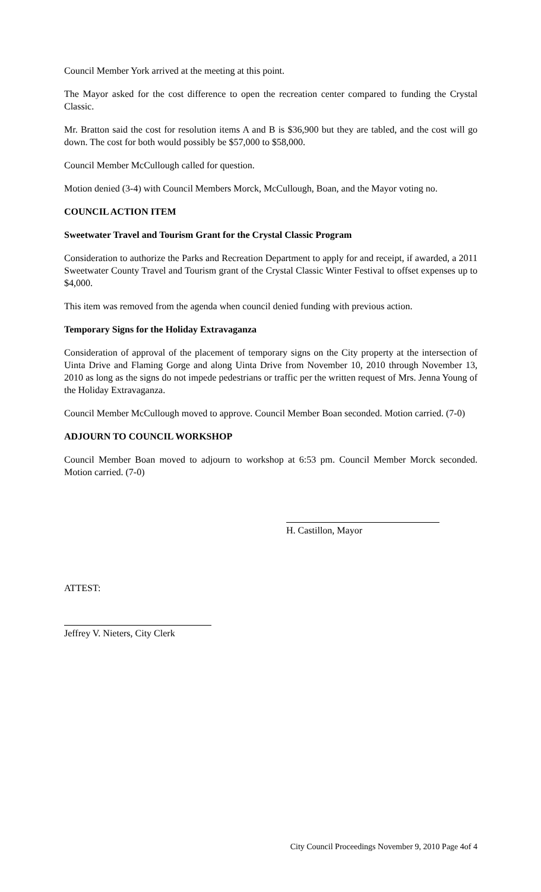Council Member York arrived at the meeting at this point.
The Mayor asked for the cost difference to open the recreation center compared to funding the Crystal Classic.
Mr. Bratton said the cost for resolution items A and B is $36,900 but they are tabled, and the cost will go down. The cost for both would possibly be $57,000 to $58,000.
Council Member McCullough called for question.
Motion denied (3-4) with Council Members Morck, McCullough, Boan, and the Mayor voting no.
COUNCIL ACTION ITEM
Sweetwater Travel and Tourism Grant for the Crystal Classic Program
Consideration to authorize the Parks and Recreation Department to apply for and receipt, if awarded, a 2011 Sweetwater County Travel and Tourism grant of the Crystal Classic Winter Festival to offset expenses up to $4,000.
This item was removed from the agenda when council denied funding with previous action.
Temporary Signs for the Holiday Extravaganza
Consideration of approval of the placement of temporary signs on the City property at the intersection of Uinta Drive and Flaming Gorge and along Uinta Drive from November 10, 2010 through November 13, 2010 as long as the signs do not impede pedestrians or traffic per the written request of Mrs. Jenna Young of the Holiday Extravaganza.
Council Member McCullough moved to approve. Council Member Boan seconded. Motion carried. (7-0)
ADJOURN TO COUNCIL WORKSHOP
Council Member Boan moved to adjourn to workshop at 6:53 pm. Council Member Morck seconded. Motion carried. (7-0)
H. Castillon, Mayor
ATTEST:
Jeffrey V. Nieters, City Clerk
City Council Proceedings November 9, 2010 Page 4of 4